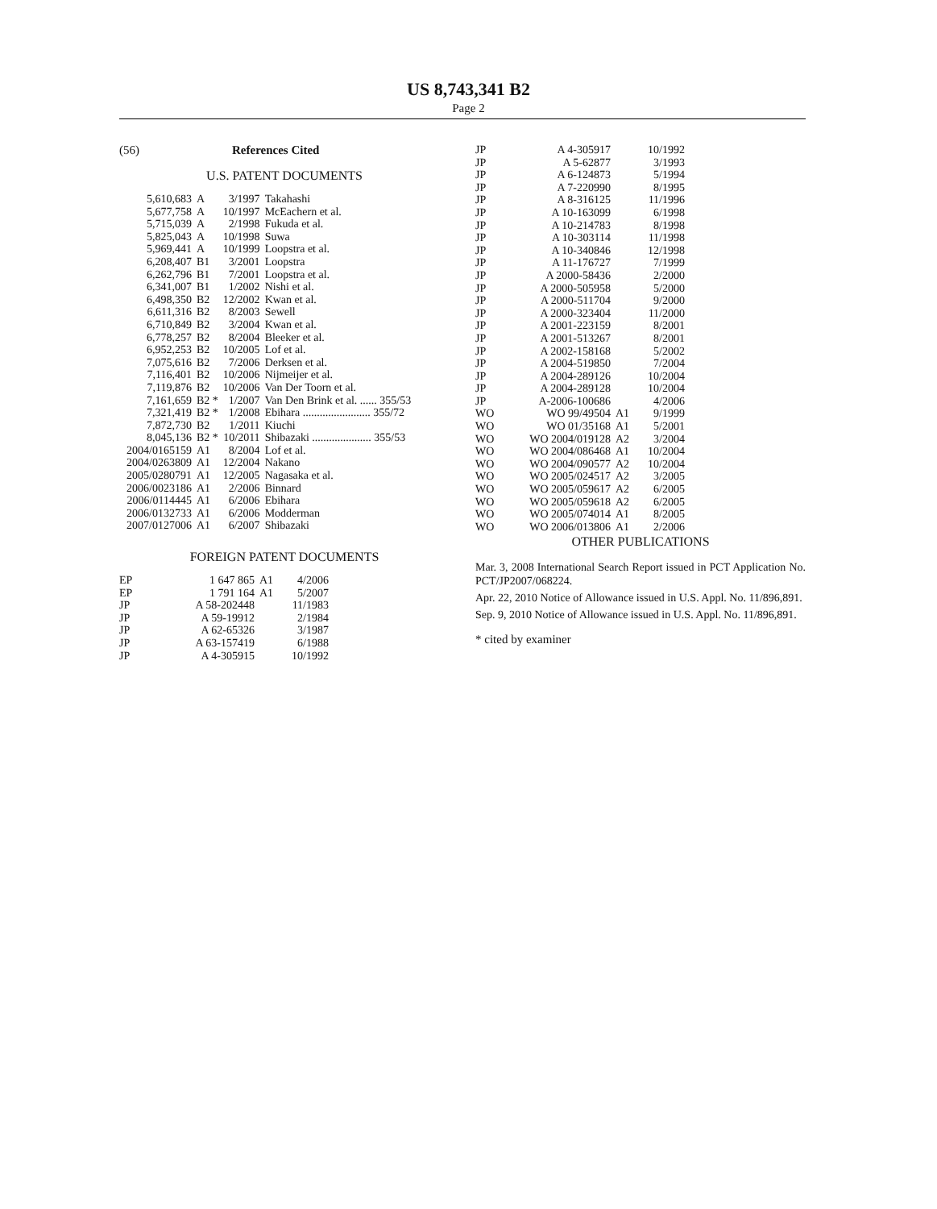US 8,743,341 B2
Page 2
(56) References Cited
U.S. PATENT DOCUMENTS
| 5,610,683 | A | 3/1997 | Takahashi |
| 5,677,758 | A | 10/1997 | McEachern et al. |
| 5,715,039 | A | 2/1998 | Fukuda et al. |
| 5,825,043 | A | 10/1998 | Suwa |
| 5,969,441 | A | 10/1999 | Loopstra et al. |
| 6,208,407 | B1 | 3/2001 | Loopstra |
| 6,262,796 | B1 | 7/2001 | Loopstra et al. |
| 6,341,007 | B1 | 1/2002 | Nishi et al. |
| 6,498,350 | B2 | 12/2002 | Kwan et al. |
| 6,611,316 | B2 | 8/2003 | Sewell |
| 6,710,849 | B2 | 3/2004 | Kwan et al. |
| 6,778,257 | B2 | 8/2004 | Bleeker et al. |
| 6,952,253 | B2 | 10/2005 | Lof et al. |
| 7,075,616 | B2 | 7/2006 | Derksen et al. |
| 7,116,401 | B2 | 10/2006 | Nijmeijer et al. |
| 7,119,876 | B2 | 10/2006 | Van Der Toorn et al. |
| 7,161,659 | B2 * | 1/2007 | Van Den Brink et al. ...... 355/53 |
| 7,321,419 | B2 * | 1/2008 | Ebihara ........................ 355/72 |
| 7,872,730 | B2 | 1/2011 | Kiuchi |
| 8,045,136 | B2 * | 10/2011 | Shibazaki ..................... 355/53 |
| 2004/0165159 | A1 | 8/2004 | Lof et al. |
| 2004/0263809 | A1 | 12/2004 | Nakano |
| 2005/0280791 | A1 | 12/2005 | Nagasaka et al. |
| 2006/0023186 | A1 | 2/2006 | Binnard |
| 2006/0114445 | A1 | 6/2006 | Ebihara |
| 2006/0132733 | A1 | 6/2006 | Modderman |
| 2007/0127006 | A1 | 6/2007 | Shibazaki |
FOREIGN PATENT DOCUMENTS
| EP | 1 647 865 | A1 | 4/2006 |
| EP | 1 791 164 | A1 | 5/2007 |
| JP | A 58-202448 | | 11/1983 |
| JP | A 59-19912 | | 2/1984 |
| JP | A 62-65326 | | 3/1987 |
| JP | A 63-157419 | | 6/1988 |
| JP | A 4-305915 | | 10/1992 |
| JP | A 4-305917 | | 10/1992 |
| JP | A 5-62877 | | 3/1993 |
| JP | A 6-124873 | | 5/1994 |
| JP | A 7-220990 | | 8/1995 |
| JP | A 8-316125 | | 11/1996 |
| JP | A 10-163099 | | 6/1998 |
| JP | A 10-214783 | | 8/1998 |
| JP | A 10-303114 | | 11/1998 |
| JP | A 10-340846 | | 12/1998 |
| JP | A 11-176727 | | 7/1999 |
| JP | A 2000-58436 | | 2/2000 |
| JP | A 2000-505958 | | 5/2000 |
| JP | A 2000-511704 | | 9/2000 |
| JP | A 2000-323404 | | 11/2000 |
| JP | A 2001-223159 | | 8/2001 |
| JP | A 2001-513267 | | 8/2001 |
| JP | A 2002-158168 | | 5/2002 |
| JP | A 2004-519850 | | 7/2004 |
| JP | A 2004-289126 | | 10/2004 |
| JP | A 2004-289128 | | 10/2004 |
| JP | A-2006-100686 | | 4/2006 |
| WO | WO 99/49504 | A1 | 9/1999 |
| WO | WO 01/35168 | A1 | 5/2001 |
| WO | WO 2004/019128 | A2 | 3/2004 |
| WO | WO 2004/086468 | A1 | 10/2004 |
| WO | WO 2004/090577 | A2 | 10/2004 |
| WO | WO 2005/024517 | A2 | 3/2005 |
| WO | WO 2005/059617 | A2 | 6/2005 |
| WO | WO 2005/059618 | A2 | 6/2005 |
| WO | WO 2005/074014 | A1 | 8/2005 |
| WO | WO 2006/013806 | A1 | 2/2006 |
OTHER PUBLICATIONS
Mar. 3, 2008 International Search Report issued in PCT Application No. PCT/JP2007/068224.
Apr. 22, 2010 Notice of Allowance issued in U.S. Appl. No. 11/896,891.
Sep. 9, 2010 Notice of Allowance issued in U.S. Appl. No. 11/896,891.
* cited by examiner